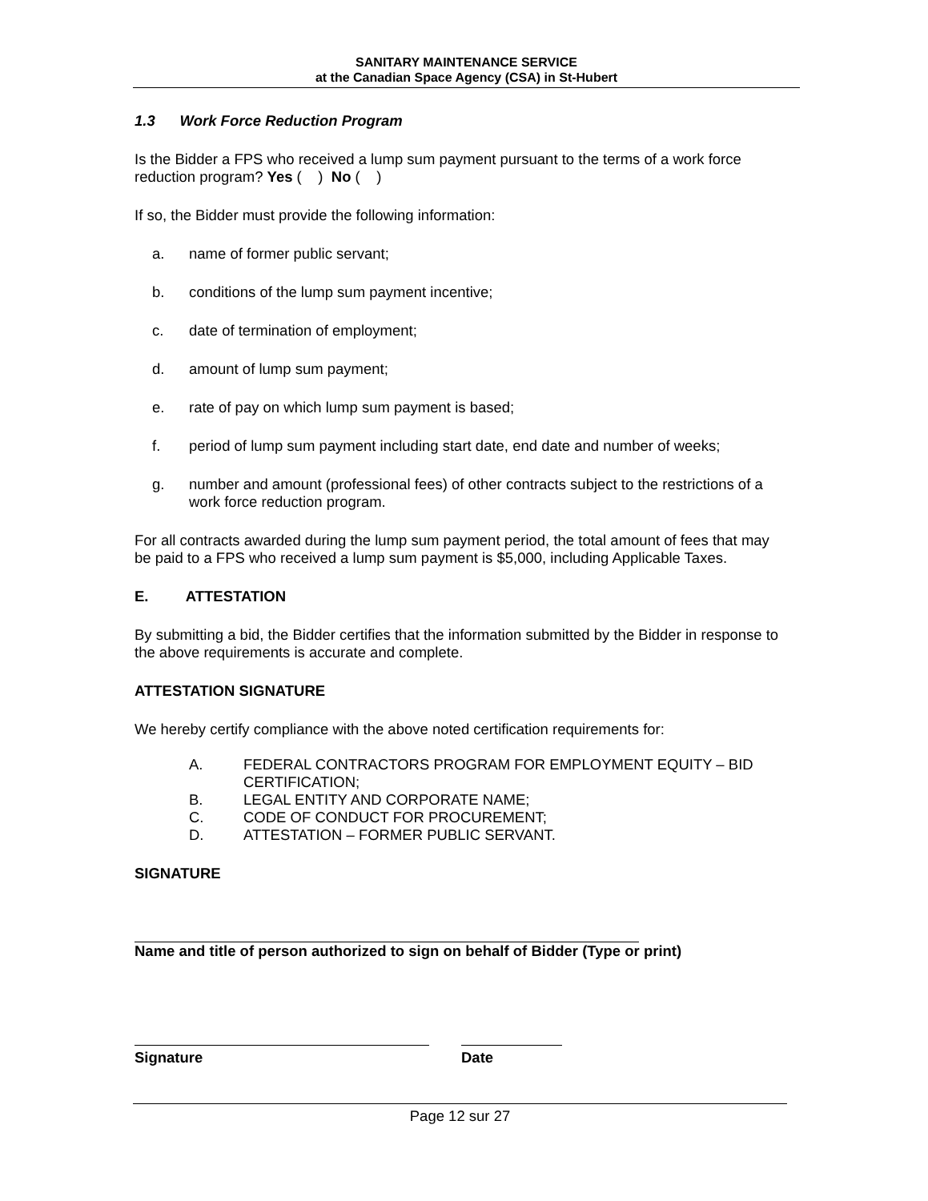SANITARY MAINTENANCE SERVICE
at the Canadian Space Agency (CSA) in St-Hubert
1.3 Work Force Reduction Program
Is the Bidder a FPS who received a lump sum payment pursuant to the terms of a work force reduction program? Yes ( ) No ( )
If so, the Bidder must provide the following information:
a. name of former public servant;
b. conditions of the lump sum payment incentive;
c. date of termination of employment;
d. amount of lump sum payment;
e. rate of pay on which lump sum payment is based;
f. period of lump sum payment including start date, end date and number of weeks;
g. number and amount (professional fees) of other contracts subject to the restrictions of a work force reduction program.
For all contracts awarded during the lump sum payment period, the total amount of fees that may be paid to a FPS who received a lump sum payment is $5,000, including Applicable Taxes.
E. ATTESTATION
By submitting a bid, the Bidder certifies that the information submitted by the Bidder in response to the above requirements is accurate and complete.
ATTESTATION SIGNATURE
We hereby certify compliance with the above noted certification requirements for:
A. FEDERAL CONTRACTORS PROGRAM FOR EMPLOYMENT EQUITY – BID CERTIFICATION;
B. LEGAL ENTITY AND CORPORATE NAME;
C. CODE OF CONDUCT FOR PROCUREMENT;
D. ATTESTATION – FORMER PUBLIC SERVANT.
SIGNATURE
Name and title of person authorized to sign on behalf of Bidder (Type or print)
Signature Date
Page 12 sur 27